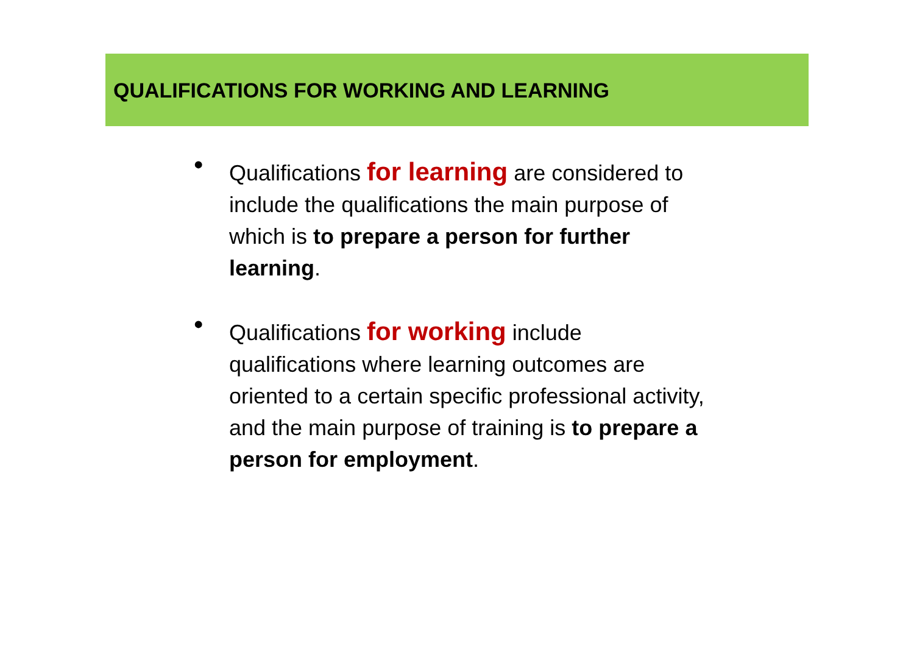QUALIFICATIONS FOR WORKING AND LEARNING
• Qualifications for learning are considered to include the qualifications the main purpose of which is to prepare a person for further learning.
• Qualifications for working include qualifications where learning outcomes are oriented to a certain specific professional activity, and the main purpose of training is to prepare a person for employment.